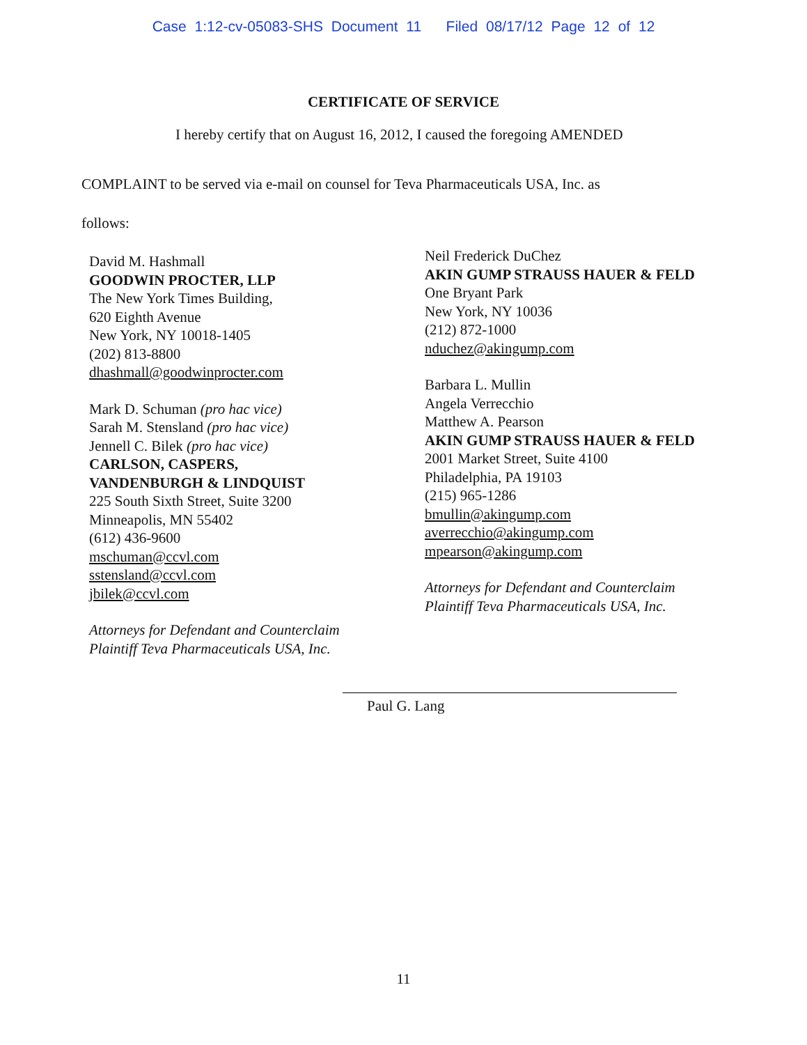Case 1:12-cv-05083-SHS Document 11 Filed 08/17/12 Page 12 of 12
CERTIFICATE OF SERVICE
I hereby certify that on August 16, 2012, I caused the foregoing AMENDED
COMPLAINT to be served via e-mail on counsel for Teva Pharmaceuticals USA, Inc. as
follows:
David M. Hashmall
GOODWIN PROCTER, LLP
The New York Times Building,
620 Eighth Avenue
New York, NY 10018-1405
(202) 813-8800
dhashmall@goodwinprocter.com
Mark D. Schuman (pro hac vice)
Sarah M. Stensland (pro hac vice)
Jennell C. Bilek (pro hac vice)
CARLSON, CASPERS,
VANDENBURGH & LINDQUIST
225 South Sixth Street, Suite 3200
Minneapolis, MN 55402
(612) 436-9600
mschuman@ccvl.com
sstensland@ccvl.com
jbilek@ccvl.com
Attorneys for Defendant and Counterclaim
Plaintiff Teva Pharmaceuticals USA, Inc.
Neil Frederick DuChez
AKIN GUMP STRAUSS HAUER & FELD
One Bryant Park
New York, NY 10036
(212) 872-1000
nduchez@akingump.com
Barbara L. Mullin
Angela Verrecchio
Matthew A. Pearson
AKIN GUMP STRAUSS HAUER & FELD
2001 Market Street, Suite 4100
Philadelphia, PA 19103
(215) 965-1286
bmullin@akingump.com
averrecchio@akingump.com
mpearson@akingump.com
Attorneys for Defendant and Counterclaim
Plaintiff Teva Pharmaceuticals USA, Inc.
Paul G. Lang
11